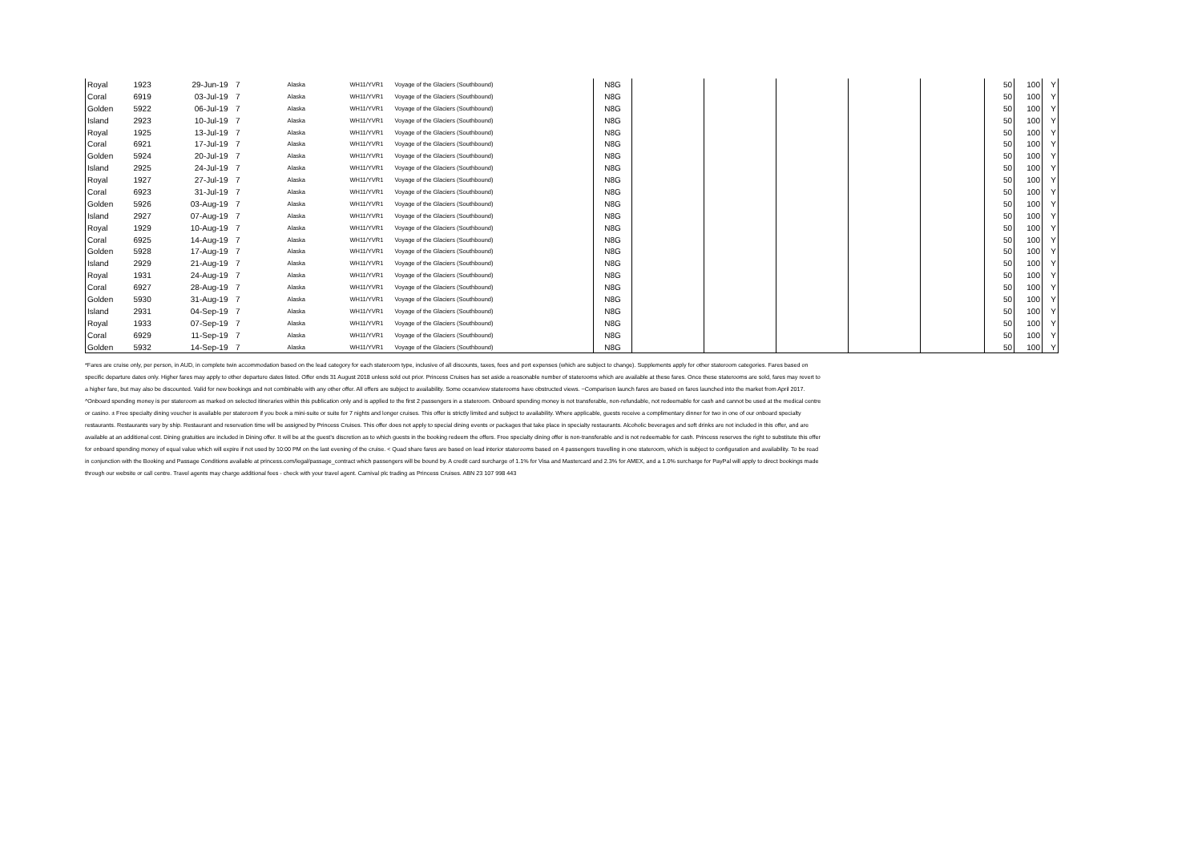| Royal | 1923 | 29-Jun-19 | 7 | Alaska | WH11/YVR1 | Voyage of the Glaciers (Southbound) | N8G | | | | | | 50 | 100 | Y |
| Coral | 6919 | 03-Jul-19 | 7 | Alaska | WH11/YVR1 | Voyage of the Glaciers (Southbound) | N8G | | | | | | 50 | 100 | Y |
| Golden | 5922 | 06-Jul-19 | 7 | Alaska | WH11/YVR1 | Voyage of the Glaciers (Southbound) | N8G | | | | | | 50 | 100 | Y |
| Island | 2923 | 10-Jul-19 | 7 | Alaska | WH11/YVR1 | Voyage of the Glaciers (Southbound) | N8G | | | | | | 50 | 100 | Y |
| Royal | 1925 | 13-Jul-19 | 7 | Alaska | WH11/YVR1 | Voyage of the Glaciers (Southbound) | N8G | | | | | | 50 | 100 | Y |
| Coral | 6921 | 17-Jul-19 | 7 | Alaska | WH11/YVR1 | Voyage of the Glaciers (Southbound) | N8G | | | | | | 50 | 100 | Y |
| Golden | 5924 | 20-Jul-19 | 7 | Alaska | WH11/YVR1 | Voyage of the Glaciers (Southbound) | N8G | | | | | | 50 | 100 | Y |
| Island | 2925 | 24-Jul-19 | 7 | Alaska | WH11/YVR1 | Voyage of the Glaciers (Southbound) | N8G | | | | | | 50 | 100 | Y |
| Royal | 1927 | 27-Jul-19 | 7 | Alaska | WH11/YVR1 | Voyage of the Glaciers (Southbound) | N8G | | | | | | 50 | 100 | Y |
| Coral | 6923 | 31-Jul-19 | 7 | Alaska | WH11/YVR1 | Voyage of the Glaciers (Southbound) | N8G | | | | | | 50 | 100 | Y |
| Golden | 5926 | 03-Aug-19 | 7 | Alaska | WH11/YVR1 | Voyage of the Glaciers (Southbound) | N8G | | | | | | 50 | 100 | Y |
| Island | 2927 | 07-Aug-19 | 7 | Alaska | WH11/YVR1 | Voyage of the Glaciers (Southbound) | N8G | | | | | | 50 | 100 | Y |
| Royal | 1929 | 10-Aug-19 | 7 | Alaska | WH11/YVR1 | Voyage of the Glaciers (Southbound) | N8G | | | | | | 50 | 100 | Y |
| Coral | 6925 | 14-Aug-19 | 7 | Alaska | WH11/YVR1 | Voyage of the Glaciers (Southbound) | N8G | | | | | | 50 | 100 | Y |
| Golden | 5928 | 17-Aug-19 | 7 | Alaska | WH11/YVR1 | Voyage of the Glaciers (Southbound) | N8G | | | | | | 50 | 100 | Y |
| Island | 2929 | 21-Aug-19 | 7 | Alaska | WH11/YVR1 | Voyage of the Glaciers (Southbound) | N8G | | | | | | 50 | 100 | Y |
| Royal | 1931 | 24-Aug-19 | 7 | Alaska | WH11/YVR1 | Voyage of the Glaciers (Southbound) | N8G | | | | | | 50 | 100 | Y |
| Coral | 6927 | 28-Aug-19 | 7 | Alaska | WH11/YVR1 | Voyage of the Glaciers (Southbound) | N8G | | | | | | 50 | 100 | Y |
| Golden | 5930 | 31-Aug-19 | 7 | Alaska | WH11/YVR1 | Voyage of the Glaciers (Southbound) | N8G | | | | | | 50 | 100 | Y |
| Island | 2931 | 04-Sep-19 | 7 | Alaska | WH11/YVR1 | Voyage of the Glaciers (Southbound) | N8G | | | | | | 50 | 100 | Y |
| Royal | 1933 | 07-Sep-19 | 7 | Alaska | WH11/YVR1 | Voyage of the Glaciers (Southbound) | N8G | | | | | | 50 | 100 | Y |
| Coral | 6929 | 11-Sep-19 | 7 | Alaska | WH11/YVR1 | Voyage of the Glaciers (Southbound) | N8G | | | | | | 50 | 100 | Y |
| Golden | 5932 | 14-Sep-19 | 7 | Alaska | WH11/YVR1 | Voyage of the Glaciers (Southbound) | N8G | | | | | | 50 | 100 | Y |
*Fares are cruise only, per person, in AUD, in complete twin accommodation based on the lead category for each stateroom type, inclusive of all discounts, taxes, fees and port expenses (which are subject to change). Supplements apply for other stateroom categories. Fares based on specific departure dates only. Higher fares may apply to other departure dates listed. Offer ends 31 August 2018 unless sold out prior. Princess Cruises has set aside a reasonable number of staterooms which are available at these fares. Once these staterooms are sold, fares may revert to a higher fare, but may also be discounted. Valid for new bookings and not combinable with any other offer. All offers are subject to availability. Some oceanview staterooms have obstructed views. ~Comparison launch fares are based on fares launched into the market from April 2017. ^Onboard spending money is per stateroom as marked on selected itineraries within this publication only and is applied to the first 2 passengers in a stateroom. Onboard spending money is not transferable, non-refundable, not redeemable for cash and cannot be used at the medical centre or casino. ± Free specialty dining voucher is available per stateroom if you book a mini-suite or suite for 7 nights and longer cruises. This offer is strictly limited and subject to availability. Where applicable, guests receive a complimentary dinner for two in one of our onboard specialty restaurants. Restaurants vary by ship. Restaurant and reservation time will be assigned by Princess Cruises. This offer does not apply to special dining events or packages that take place in specialty restaurants. Alcoholic beverages and soft drinks are not included in this offer, and are available at an additional cost. Dining gratuities are included in Dining offer. It will be at the guest’s discretion as to which guests in the booking redeem the offers. Free specialty dining offer is non-transferable and is not redeemable for cash. Princess reserves the right to substitute this offer for onboard spending money of equal value which will expire if not used by 10:00 PM on the last evening of the cruise. < Quad share fares are based on lead interior staterooms based on 4 passengers travelling in one stateroom, which is subject to configuration and availability. To be read in conjunction with the Booking and Passage Conditions available at princess.com/legal/passage_contract which passengers will be bound by. A credit card surcharge of 1.1% for Visa and Mastercard and 2.3% for AMEX, and a 1.0% surcharge for PayPal will apply to direct bookings made through our website or call centre. Travel agents may charge additional fees - check with your travel agent. Carnival plc trading as Princess Cruises. ABN 23 107 998 443